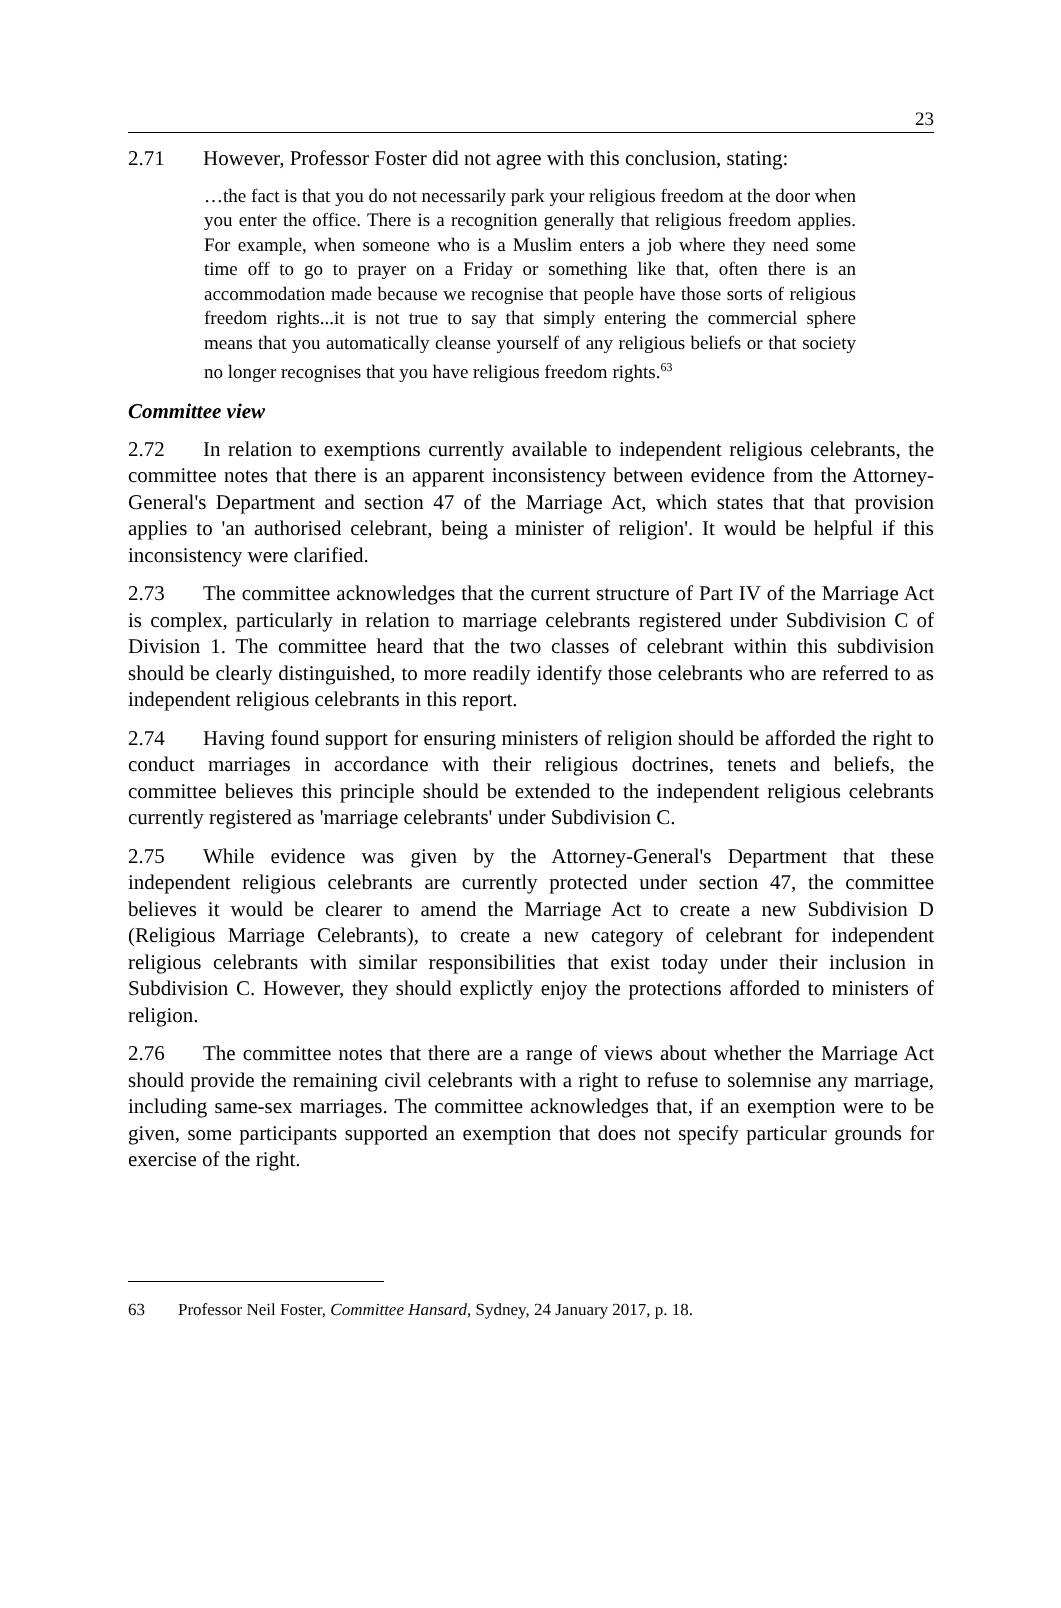23
2.71 However, Professor Foster did not agree with this conclusion, stating:
…the fact is that you do not necessarily park your religious freedom at the door when you enter the office. There is a recognition generally that religious freedom applies. For example, when someone who is a Muslim enters a job where they need some time off to go to prayer on a Friday or something like that, often there is an accommodation made because we recognise that people have those sorts of religious freedom rights...it is not true to say that simply entering the commercial sphere means that you automatically cleanse yourself of any religious beliefs or that society no longer recognises that you have religious freedom rights.<sup>63</sup>
Committee view
2.72 In relation to exemptions currently available to independent religious celebrants, the committee notes that there is an apparent inconsistency between evidence from the Attorney-General's Department and section 47 of the Marriage Act, which states that that provision applies to 'an authorised celebrant, being a minister of religion'. It would be helpful if this inconsistency were clarified.
2.73 The committee acknowledges that the current structure of Part IV of the Marriage Act is complex, particularly in relation to marriage celebrants registered under Subdivision C of Division 1. The committee heard that the two classes of celebrant within this subdivision should be clearly distinguished, to more readily identify those celebrants who are referred to as independent religious celebrants in this report.
2.74 Having found support for ensuring ministers of religion should be afforded the right to conduct marriages in accordance with their religious doctrines, tenets and beliefs, the committee believes this principle should be extended to the independent religious celebrants currently registered as 'marriage celebrants' under Subdivision C.
2.75 While evidence was given by the Attorney-General's Department that these independent religious celebrants are currently protected under section 47, the committee believes it would be clearer to amend the Marriage Act to create a new Subdivision D (Religious Marriage Celebrants), to create a new category of celebrant for independent religious celebrants with similar responsibilities that exist today under their inclusion in Subdivision C. However, they should explictly enjoy the protections afforded to ministers of religion.
2.76 The committee notes that there are a range of views about whether the Marriage Act should provide the remaining civil celebrants with a right to refuse to solemnise any marriage, including same-sex marriages. The committee acknowledges that, if an exemption were to be given, some participants supported an exemption that does not specify particular grounds for exercise of the right.
63 Professor Neil Foster, Committee Hansard, Sydney, 24 January 2017, p. 18.